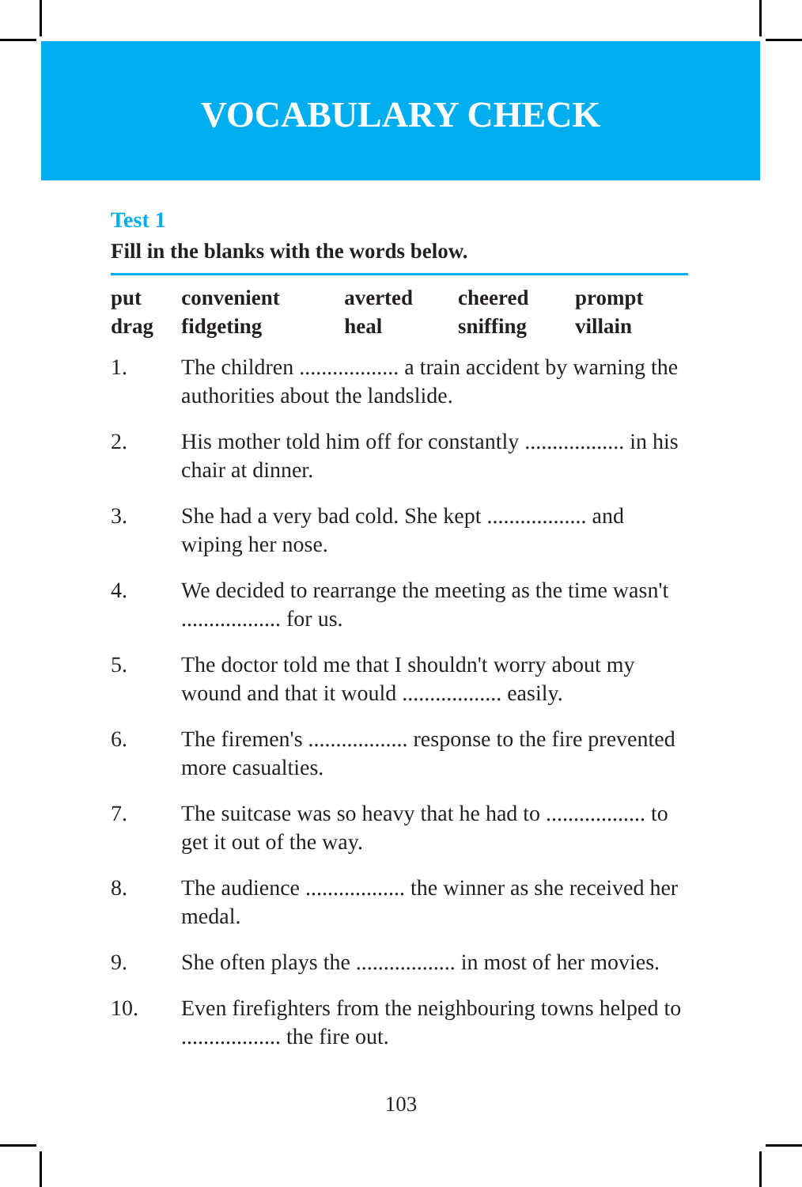VOCABULARY CHECK
Test 1
Fill in the blanks with the words below.
| put | convenient | averted | cheered | prompt |
| drag | fidgeting | heal | sniffing | villain |
1. The children .................. a train accident by warning the authorities about the landslide.
2. His mother told him off for constantly .................. in his chair at dinner.
3. She had a very bad cold. She kept .................. and wiping her nose.
4. We decided to rearrange the meeting as the time wasn't .................. for us.
5. The doctor told me that I shouldn't worry about my wound and that it would .................. easily.
6. The firemen's .................. response to the fire prevented more casualties.
7. The suitcase was so heavy that he had to .................. to get it out of the way.
8. The audience .................. the winner as she received her medal.
9. She often plays the .................. in most of her movies.
10. Even firefighters from the neighbouring towns helped to .................. the fire out.
103